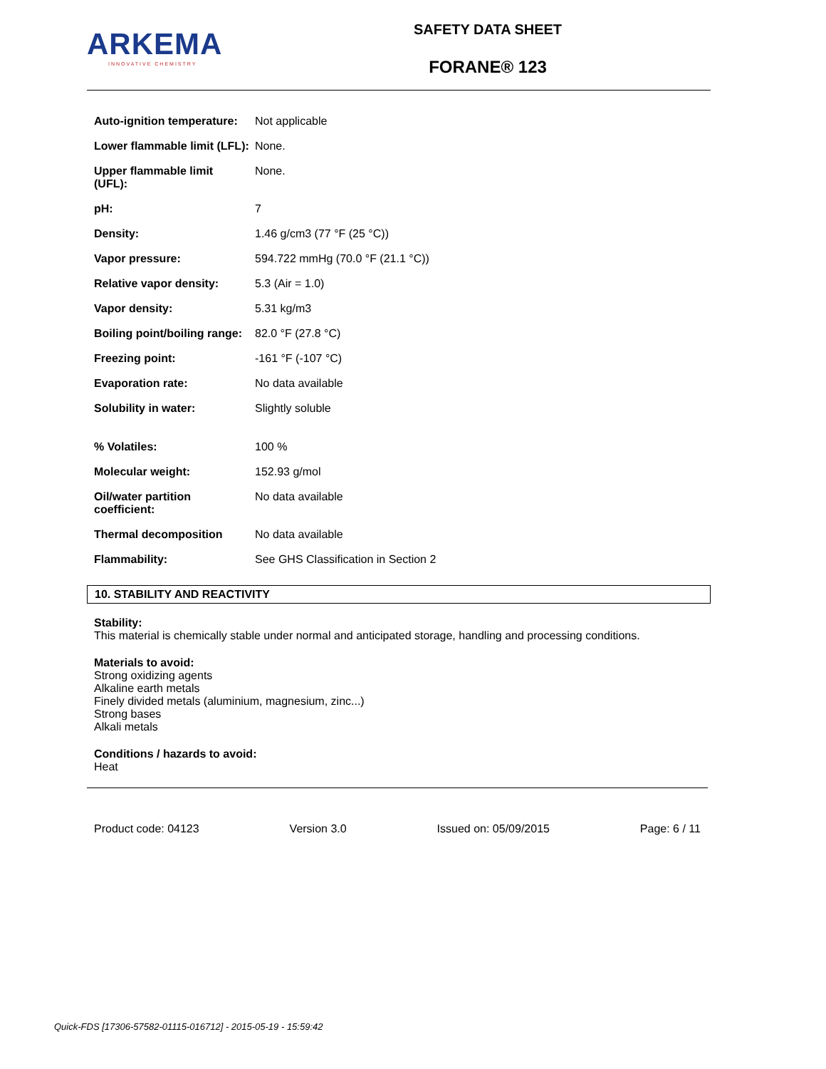ARKEMA
INNOVATIVE CHEMISTRY
SAFETY DATA SHEET
FORANE® 123
| Auto-ignition temperature: | Not applicable |
| Lower flammable limit (LFL): | None. |
| Upper flammable limit (UFL): | None. |
| pH: | 7 |
| Density: | 1.46 g/cm3 (77 °F (25 °C)) |
| Vapor pressure: | 594.722 mmHg (70.0 °F (21.1 °C)) |
| Relative vapor density: | 5.3 (Air = 1.0) |
| Vapor density: | 5.31 kg/m3 |
| Boiling point/boiling range: | 82.0 °F (27.8 °C) |
| Freezing point: | -161 °F (-107 °C) |
| Evaporation rate: | No data available |
| Solubility in water: | Slightly soluble |
| % Volatiles: | 100 % |
| Molecular weight: | 152.93 g/mol |
| Oil/water partition coefficient: | No data available |
| Thermal decomposition | No data available |
| Flammability: | See GHS Classification in Section 2 |
10. STABILITY AND REACTIVITY
Stability:
This material is chemically stable under normal and anticipated storage, handling and processing conditions.
Materials to avoid:
Strong oxidizing agents
Alkaline earth metals
Finely divided metals (aluminium, magnesium, zinc...)
Strong bases
Alkali metals
Conditions / hazards to avoid:
Heat
Product code: 04123 Version 3.0 Issued on: 05/09/2015 Page: 6 / 11
Quick-FDS [17306-57582-01115-016712] - 2015-05-19 - 15:59:42